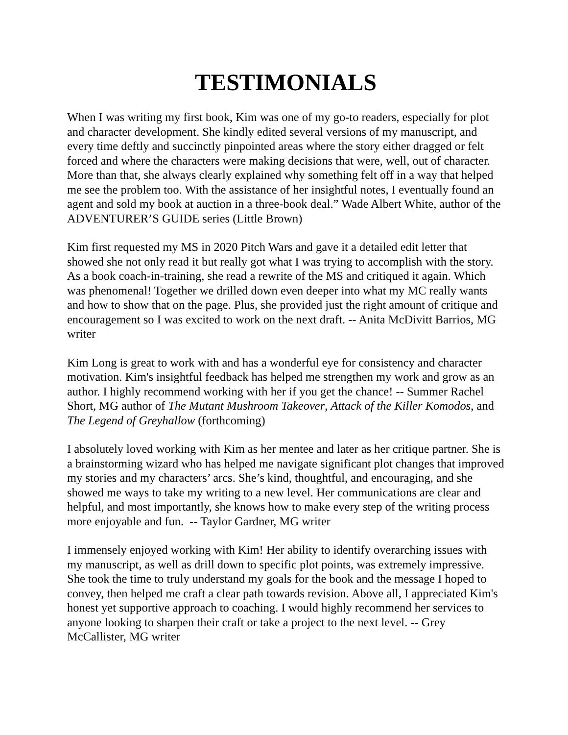TESTIMONIALS
When I was writing my first book, Kim was one of my go-to readers, especially for plot and character development. She kindly edited several versions of my manuscript, and every time deftly and succinctly pinpointed areas where the story either dragged or felt forced and where the characters were making decisions that were, well, out of character. More than that, she always clearly explained why something felt off in a way that helped me see the problem too. With the assistance of her insightful notes, I eventually found an agent and sold my book at auction in a three-book deal.” Wade Albert White, author of the ADVENTURER’S GUIDE series (Little Brown)
Kim first requested my MS in 2020 Pitch Wars and gave it a detailed edit letter that showed she not only read it but really got what I was trying to accomplish with the story. As a book coach-in-training, she read a rewrite of the MS and critiqued it again. Which was phenomenal! Together we drilled down even deeper into what my MC really wants and how to show that on the page. Plus, she provided just the right amount of critique and encouragement so I was excited to work on the next draft. -- Anita McDivitt Barrios, MG writer
Kim Long is great to work with and has a wonderful eye for consistency and character motivation. Kim's insightful feedback has helped me strengthen my work and grow as an author. I highly recommend working with her if you get the chance! -- Summer Rachel Short, MG author of The Mutant Mushroom Takeover, Attack of the Killer Komodos, and The Legend of Greyhallow (forthcoming)
I absolutely loved working with Kim as her mentee and later as her critique partner. She is a brainstorming wizard who has helped me navigate significant plot changes that improved my stories and my characters’ arcs. She’s kind, thoughtful, and encouraging, and she showed me ways to take my writing to a new level. Her communications are clear and helpful, and most importantly, she knows how to make every step of the writing process more enjoyable and fun. -- Taylor Gardner, MG writer
I immensely enjoyed working with Kim! Her ability to identify overarching issues with my manuscript, as well as drill down to specific plot points, was extremely impressive. She took the time to truly understand my goals for the book and the message I hoped to convey, then helped me craft a clear path towards revision. Above all, I appreciated Kim's honest yet supportive approach to coaching. I would highly recommend her services to anyone looking to sharpen their craft or take a project to the next level. -- Grey McCallister, MG writer